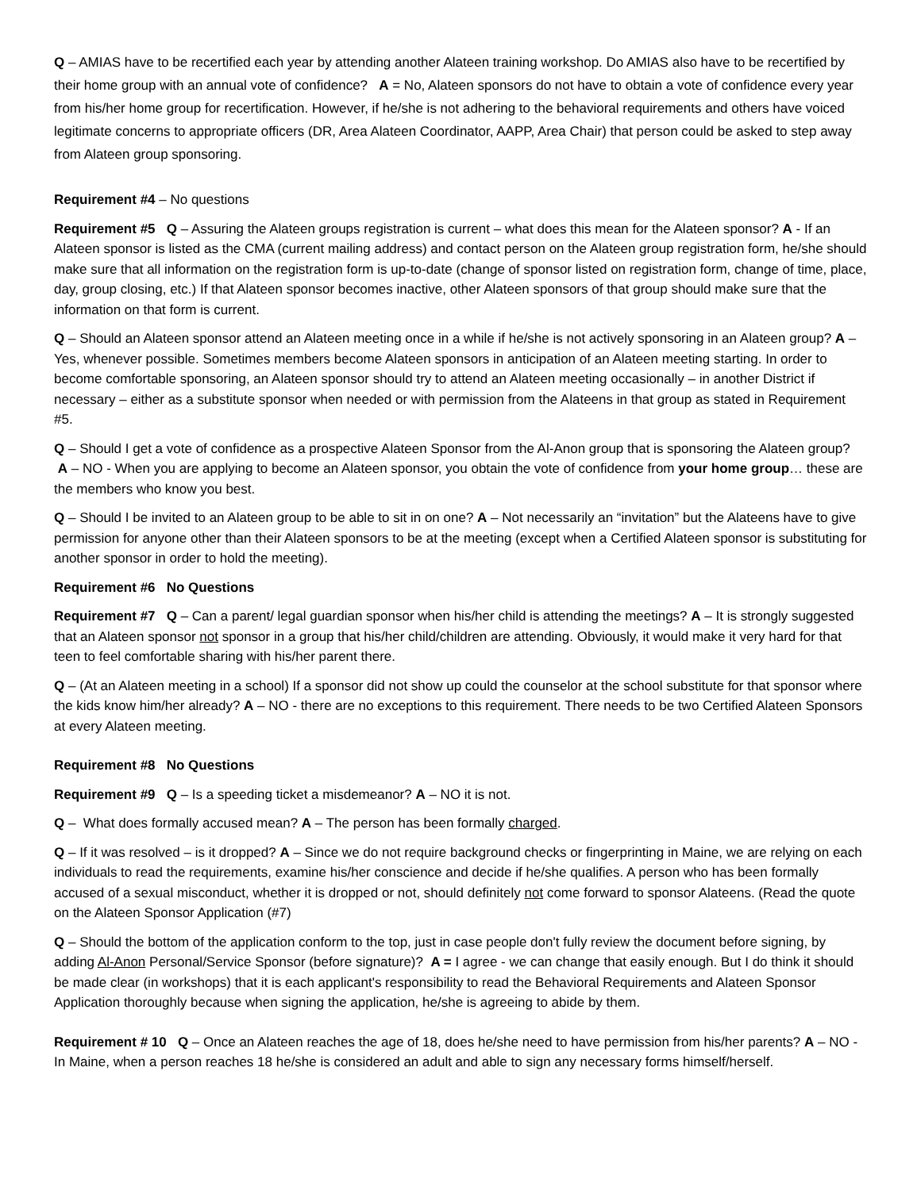Q – AMIAS have to be recertified each year by attending another Alateen training workshop. Do AMIAS also have to be recertified by their home group with an annual vote of confidence? A = No, Alateen sponsors do not have to obtain a vote of confidence every year from his/her home group for recertification. However, if he/she is not adhering to the behavioral requirements and others have voiced legitimate concerns to appropriate officers (DR, Area Alateen Coordinator, AAPP, Area Chair) that person could be asked to step away from Alateen group sponsoring.
Requirement #4 – No questions
Requirement #5 Q – Assuring the Alateen groups registration is current – what does this mean for the Alateen sponsor? A - If an Alateen sponsor is listed as the CMA (current mailing address) and contact person on the Alateen group registration form, he/she should make sure that all information on the registration form is up-to-date (change of sponsor listed on registration form, change of time, place, day, group closing, etc.) If that Alateen sponsor becomes inactive, other Alateen sponsors of that group should make sure that the information on that form is current.
Q – Should an Alateen sponsor attend an Alateen meeting once in a while if he/she is not actively sponsoring in an Alateen group? A – Yes, whenever possible. Sometimes members become Alateen sponsors in anticipation of an Alateen meeting starting. In order to become comfortable sponsoring, an Alateen sponsor should try to attend an Alateen meeting occasionally – in another District if necessary – either as a substitute sponsor when needed or with permission from the Alateens in that group as stated in Requirement #5.
Q – Should I get a vote of confidence as a prospective Alateen Sponsor from the Al-Anon group that is sponsoring the Alateen group? A – NO - When you are applying to become an Alateen sponsor, you obtain the vote of confidence from your home group… these are the members who know you best.
Q – Should I be invited to an Alateen group to be able to sit in on one? A – Not necessarily an “invitation” but the Alateens have to give permission for anyone other than their Alateen sponsors to be at the meeting (except when a Certified Alateen sponsor is substituting for another sponsor in order to hold the meeting).
Requirement #6 No Questions
Requirement #7 Q – Can a parent/ legal guardian sponsor when his/her child is attending the meetings? A – It is strongly suggested that an Alateen sponsor not sponsor in a group that his/her child/children are attending. Obviously, it would make it very hard for that teen to feel comfortable sharing with his/her parent there.
Q – (At an Alateen meeting in a school) If a sponsor did not show up could the counselor at the school substitute for that sponsor where the kids know him/her already? A – NO - there are no exceptions to this requirement. There needs to be two Certified Alateen Sponsors at every Alateen meeting.
Requirement #8 No Questions
Requirement #9 Q – Is a speeding ticket a misdemeanor? A – NO it is not.
Q – What does formally accused mean? A – The person has been formally charged.
Q – If it was resolved – is it dropped? A – Since we do not require background checks or fingerprinting in Maine, we are relying on each individuals to read the requirements, examine his/her conscience and decide if he/she qualifies. A person who has been formally accused of a sexual misconduct, whether it is dropped or not, should definitely not come forward to sponsor Alateens. (Read the quote on the Alateen Sponsor Application (#7)
Q – Should the bottom of the application conform to the top, just in case people don't fully review the document before signing, by adding Al-Anon Personal/Service Sponsor (before signature)? A = I agree - we can change that easily enough. But I do think it should be made clear (in workshops) that it is each applicant's responsibility to read the Behavioral Requirements and Alateen Sponsor Application thoroughly because when signing the application, he/she is agreeing to abide by them.
Requirement # 10 Q – Once an Alateen reaches the age of 18, does he/she need to have permission from his/her parents? A – NO - In Maine, when a person reaches 18 he/she is considered an adult and able to sign any necessary forms himself/herself.